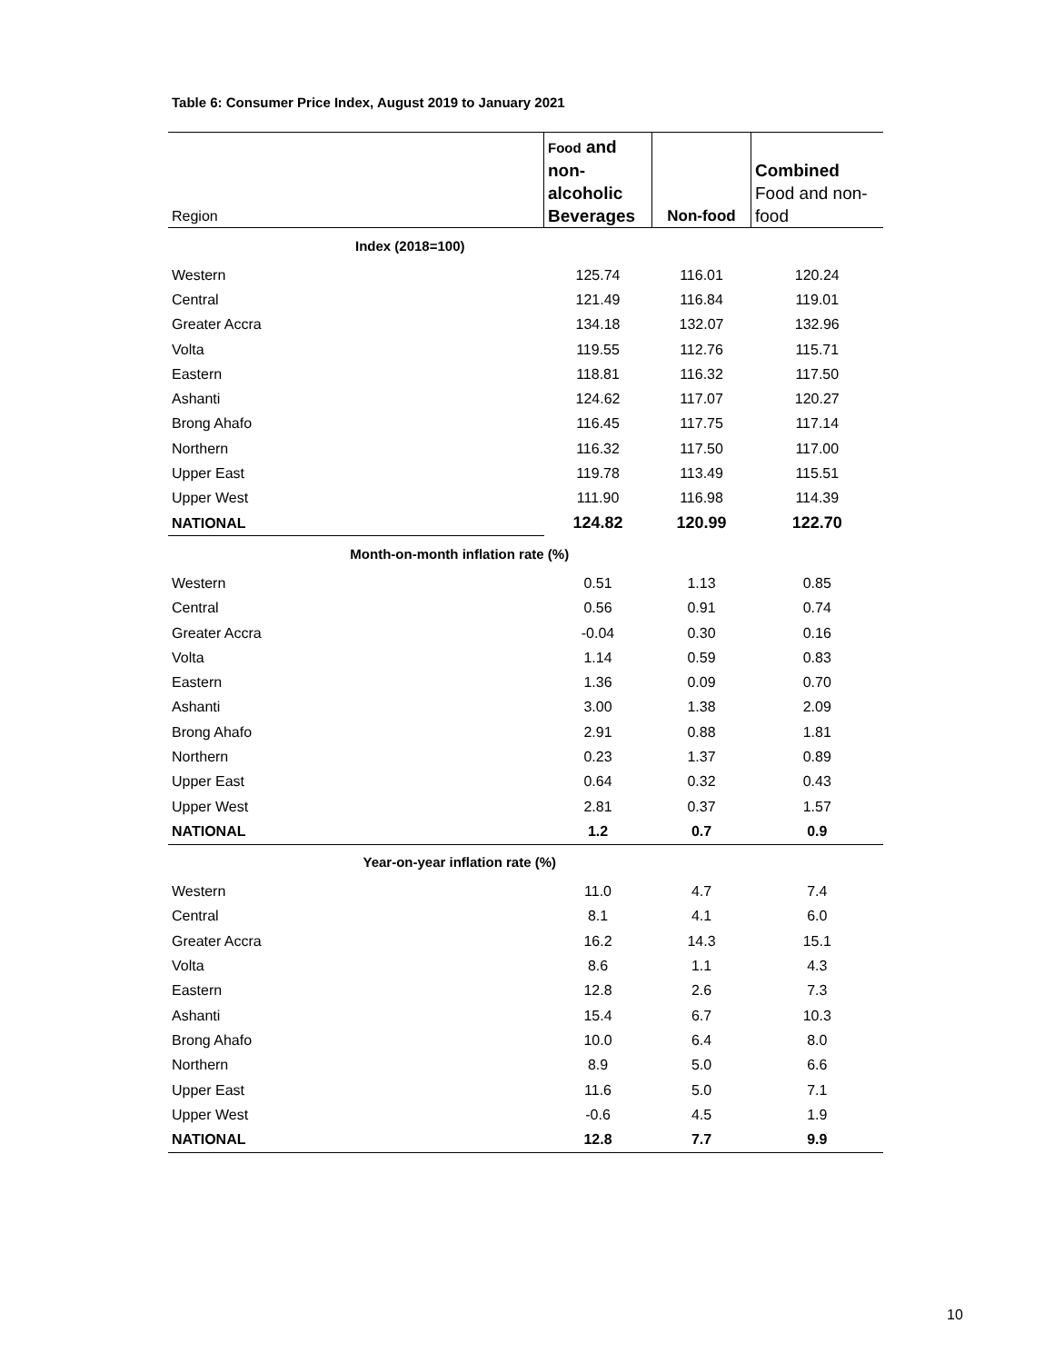Table 6: Consumer Price Index, August 2019 to January 2021
| Region | Food and non-alcoholic Beverages | Non-food | Combined Food and non-food |
| --- | --- | --- | --- |
| Index (2018=100) | | | |
| Western | 125.74 | 116.01 | 120.24 |
| Central | 121.49 | 116.84 | 119.01 |
| Greater Accra | 134.18 | 132.07 | 132.96 |
| Volta | 119.55 | 112.76 | 115.71 |
| Eastern | 118.81 | 116.32 | 117.50 |
| Ashanti | 124.62 | 117.07 | 120.27 |
| Brong Ahafo | 116.45 | 117.75 | 117.14 |
| Northern | 116.32 | 117.50 | 117.00 |
| Upper East | 119.78 | 113.49 | 115.51 |
| Upper West | 111.90 | 116.98 | 114.39 |
| NATIONAL | 124.82 | 120.99 | 122.70 |
| Month-on-month inflation rate (%) | | | |
| Western | 0.51 | 1.13 | 0.85 |
| Central | 0.56 | 0.91 | 0.74 |
| Greater Accra | -0.04 | 0.30 | 0.16 |
| Volta | 1.14 | 0.59 | 0.83 |
| Eastern | 1.36 | 0.09 | 0.70 |
| Ashanti | 3.00 | 1.38 | 2.09 |
| Brong Ahafo | 2.91 | 0.88 | 1.81 |
| Northern | 0.23 | 1.37 | 0.89 |
| Upper East | 0.64 | 0.32 | 0.43 |
| Upper West | 2.81 | 0.37 | 1.57 |
| NATIONAL | 1.2 | 0.7 | 0.9 |
| Year-on-year inflation rate (%) | | | |
| Western | 11.0 | 4.7 | 7.4 |
| Central | 8.1 | 4.1 | 6.0 |
| Greater Accra | 16.2 | 14.3 | 15.1 |
| Volta | 8.6 | 1.1 | 4.3 |
| Eastern | 12.8 | 2.6 | 7.3 |
| Ashanti | 15.4 | 6.7 | 10.3 |
| Brong Ahafo | 10.0 | 6.4 | 8.0 |
| Northern | 8.9 | 5.0 | 6.6 |
| Upper East | 11.6 | 5.0 | 7.1 |
| Upper West | -0.6 | 4.5 | 1.9 |
| NATIONAL | 12.8 | 7.7 | 9.9 |
10